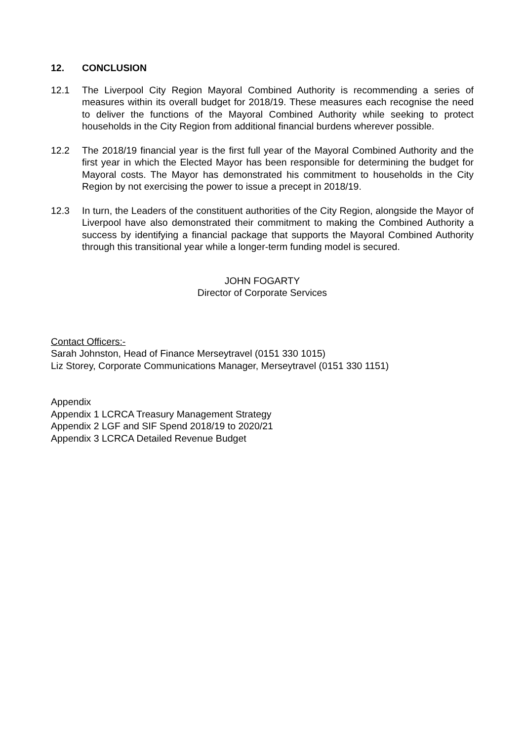12. CONCLUSION
12.1 The Liverpool City Region Mayoral Combined Authority is recommending a series of measures within its overall budget for 2018/19. These measures each recognise the need to deliver the functions of the Mayoral Combined Authority while seeking to protect households in the City Region from additional financial burdens wherever possible.
12.2 The 2018/19 financial year is the first full year of the Mayoral Combined Authority and the first year in which the Elected Mayor has been responsible for determining the budget for Mayoral costs. The Mayor has demonstrated his commitment to households in the City Region by not exercising the power to issue a precept in 2018/19.
12.3 In turn, the Leaders of the constituent authorities of the City Region, alongside the Mayor of Liverpool have also demonstrated their commitment to making the Combined Authority a success by identifying a financial package that supports the Mayoral Combined Authority through this transitional year while a longer-term funding model is secured.
JOHN FOGARTY
Director of Corporate Services
Contact Officers:-
Sarah Johnston, Head of Finance Merseytravel (0151 330 1015)
Liz Storey, Corporate Communications Manager, Merseytravel (0151 330 1151)
Appendix
Appendix 1 LCRCA Treasury Management Strategy
Appendix 2 LGF and SIF Spend 2018/19 to 2020/21
Appendix 3 LCRCA Detailed Revenue Budget